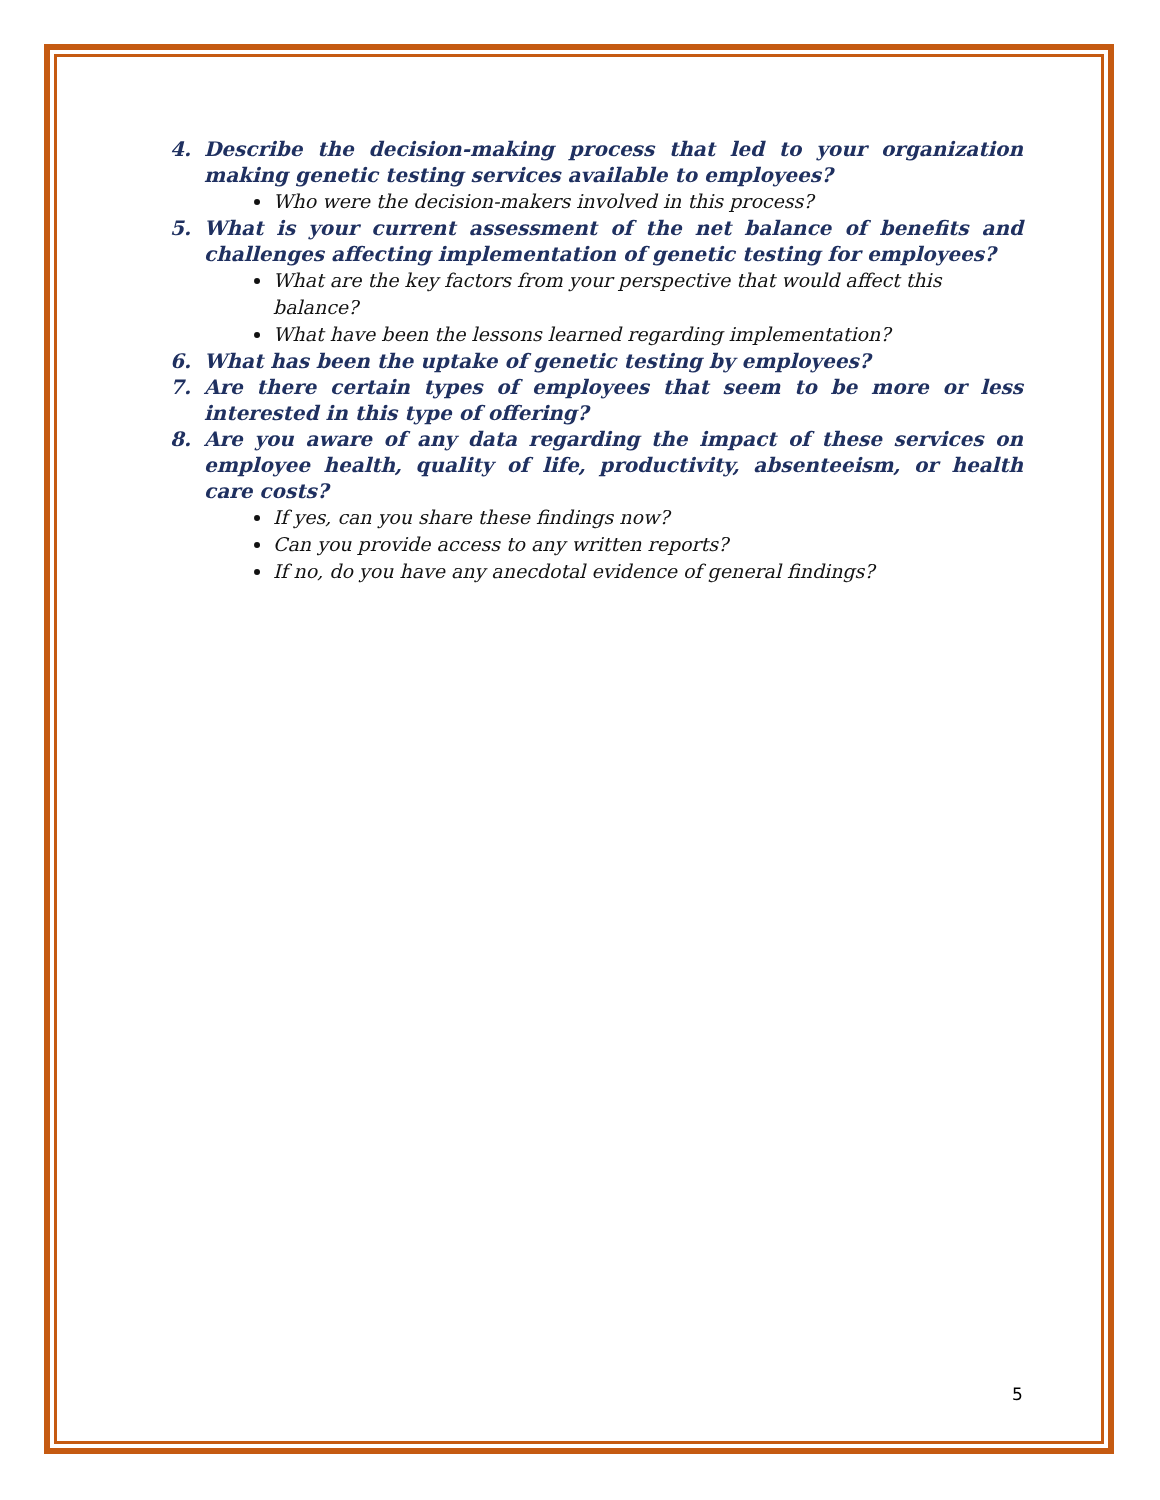4. Describe the decision-making process that led to your organization making genetic testing services available to employees?
Who were the decision-makers involved in this process?
5. What is your current assessment of the net balance of benefits and challenges affecting implementation of genetic testing for employees?
What are the key factors from your perspective that would affect this balance?
What have been the lessons learned regarding implementation?
6. What has been the uptake of genetic testing by employees?
7. Are there certain types of employees that seem to be more or less interested in this type of offering?
8. Are you aware of any data regarding the impact of these services on employee health, quality of life, productivity, absenteeism, or health care costs?
If yes, can you share these findings now?
Can you provide access to any written reports?
If no, do you have any anecdotal evidence of general findings?
5